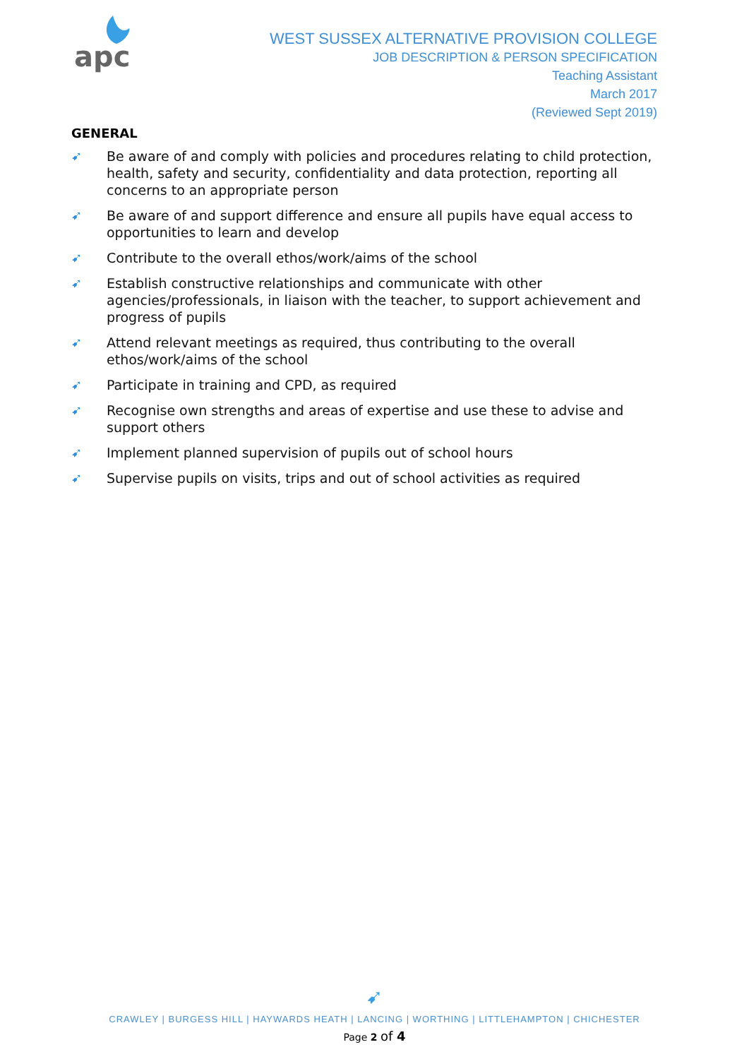apc
WEST SUSSEX ALTERNATIVE PROVISION COLLEGE
JOB DESCRIPTION & PERSON SPECIFICATION
Teaching Assistant
March 2017
(Reviewed Sept 2019)
GENERAL
➹ Be aware of and comply with policies and procedures relating to child protection, health, safety and security, confidentiality and data protection, reporting all concerns to an appropriate person
➹ Be aware of and support difference and ensure all pupils have equal access to opportunities to learn and develop
➹ Contribute to the overall ethos/work/aims of the school
➹ Establish constructive relationships and communicate with other agencies/professionals, in liaison with the teacher, to support achievement and progress of pupils
➹ Attend relevant meetings as required, thus contributing to the overall ethos/work/aims of the school
➹ Participate in training and CPD, as required
➹ Recognise own strengths and areas of expertise and use these to advise and support others
➹ Implement planned supervision of pupils out of school hours
➹ Supervise pupils on visits, trips and out of school activities as required
➹
CRAWLEY | BURGESS HILL | HAYWARDS HEATH | LANCING | WORTHING | LITTLEHAMPTON | CHICHESTER
Page 2 of 4